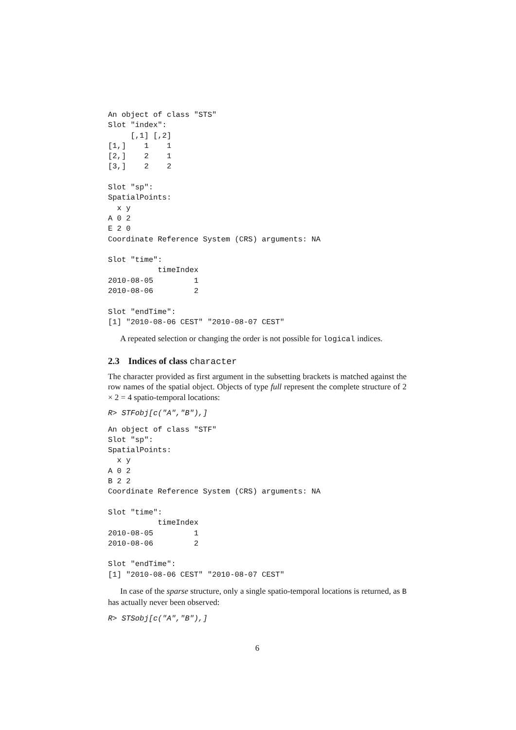An object of class "STS"
Slot "index":
     [,1] [,2]
[1,]    1    1
[2,]    2    1
[3,]    2    2

Slot "sp":
SpatialPoints:
  x y
A 0 2
E 2 0
Coordinate Reference System (CRS) arguments: NA

Slot "time":
           timeIndex
2010-08-05         1
2010-08-06         2

Slot "endTime":
[1] "2010-08-06 CEST" "2010-08-07 CEST"
A repeated selection or changing the order is not possible for logical indices.
2.3 Indices of class character
The character provided as first argument in the subsetting brackets is matched against the row names of the spatial object. Objects of type full represent the complete structure of 2 × 2 = 4 spatio-temporal locations:
R> STFobj[c("A","B"),]
An object of class "STF"
Slot "sp":
SpatialPoints:
  x y
A 0 2
B 2 2
Coordinate Reference System (CRS) arguments: NA

Slot "time":
           timeIndex
2010-08-05         1
2010-08-06         2

Slot "endTime":
[1] "2010-08-06 CEST" "2010-08-07 CEST"
In case of the sparse structure, only a single spatio-temporal locations is returned, as B has actually never been observed:
R> STSobj[c("A","B"),]
6